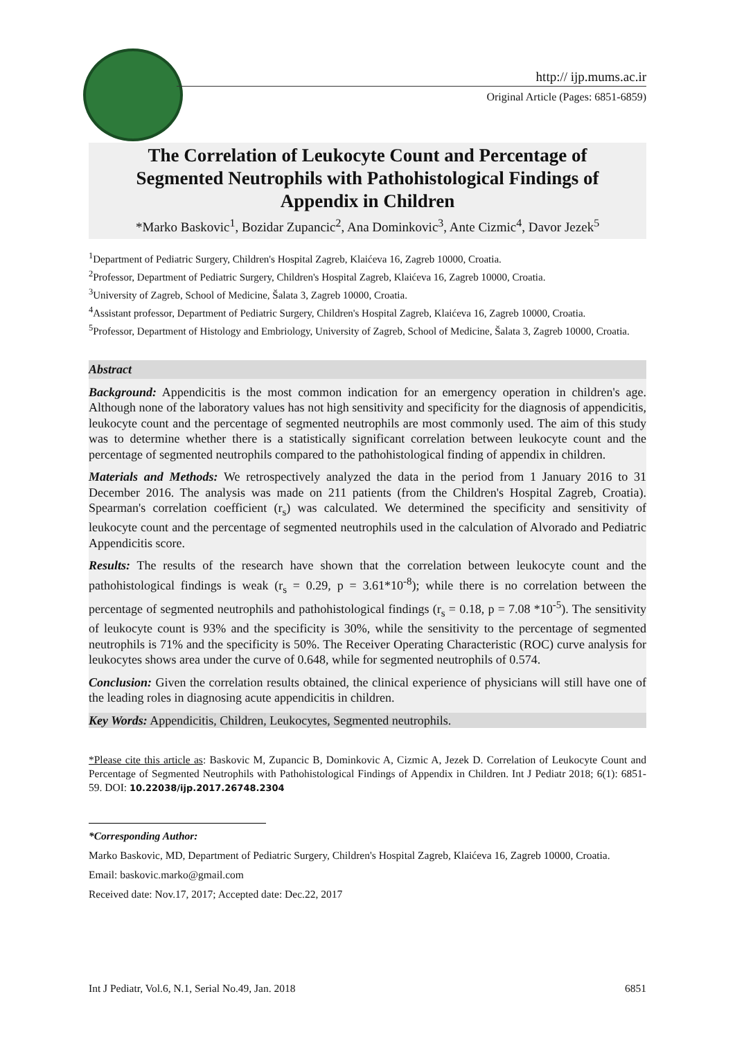http:// ijp.mums.ac.ir
Original Article (Pages: 6851-6859)
The Correlation of Leukocyte Count and Percentage of
Segmented Neutrophils with Pathohistological Findings of
Appendix in Children
*Marko Baskovic<sup>1</sup>, Bozidar Zupancic<sup>2</sup>, Ana Dominkovic<sup>3</sup>, Ante Cizmic<sup>4</sup>, Davor Jezek<sup>5</sup>
<sup>1</sup> Department of Pediatric Surgery, Children's Hospital Zagreb, Klaićeva 16, Zagreb 10000, Croatia.
<sup>2</sup> Professor, Department of Pediatric Surgery, Children's Hospital Zagreb, Klaićeva 16, Zagreb 10000, Croatia.
<sup>3</sup> University of Zagreb, School of Medicine, Šalata 3, Zagreb 10000, Croatia.
<sup>4</sup> Assistant professor, Department of Pediatric Surgery, Children's Hospital Zagreb, Klaićeva 16, Zagreb 10000, Croatia.
<sup>5</sup> Professor, Department of Histology and Embriology, University of Zagreb, School of Medicine, Šalata 3, Zagreb 10000, Croatia.
Abstract
Background: Appendicitis is the most common indication for an emergency operation in children's age. Although none of the laboratory values has not high sensitivity and specificity for the diagnosis of appendicitis, leukocyte count and the percentage of segmented neutrophils are most commonly used. The aim of this study was to determine whether there is a statistically significant correlation between leukocyte count and the percentage of segmented neutrophils compared to the pathohistological finding of appendix in children.
Materials and Methods: We retrospectively analyzed the data in the period from 1 January 2016 to 31 December 2016. The analysis was made on 211 patients (from the Children's Hospital Zagreb, Croatia). Spearman's correlation coefficient (r<sub>s</sub>) was calculated. We determined the specificity and sensitivity of leukocyte count and the percentage of segmented neutrophils used in the calculation of Alvorado and Pediatric Appendicitis score.
Results: The results of the research have shown that the correlation between leukocyte count and the pathohistological findings is weak (r<sub>s</sub> = 0.29, p = 3.61*10<sup>-8</sup>); while there is no correlation between the percentage of segmented neutrophils and pathohistological findings (r<sub>s</sub> = 0.18, p = 7.08 *10<sup>-5</sup>). The sensitivity of leukocyte count is 93% and the specificity is 30%, while the sensitivity to the percentage of segmented neutrophils is 71% and the specificity is 50%. The Receiver Operating Characteristic (ROC) curve analysis for leukocytes shows area under the curve of 0.648, while for segmented neutrophils of 0.574.
Conclusion: Given the correlation results obtained, the clinical experience of physicians will still have one of the leading roles in diagnosing acute appendicitis in children.
Key Words: Appendicitis, Children, Leukocytes, Segmented neutrophils.
*Please cite this article as: Baskovic M, Zupancic B, Dominkovic A, Cizmic A, Jezek D. Correlation of Leukocyte Count and Percentage of Segmented Neutrophils with Pathohistological Findings of Appendix in Children. Int J Pediatr 2018; 6(1): 6851-59. DOI: 10.22038/ijp.2017.26748.2304
*Corresponding Author:
Marko Baskovic, MD, Department of Pediatric Surgery, Children's Hospital Zagreb, Klaićeva 16, Zagreb 10000, Croatia.
Email: baskovic.marko@gmail.com
Received date: Nov.17, 2017; Accepted date: Dec.22, 2017
Int J Pediatr, Vol.6, N.1, Serial No.49, Jan. 2018 6851